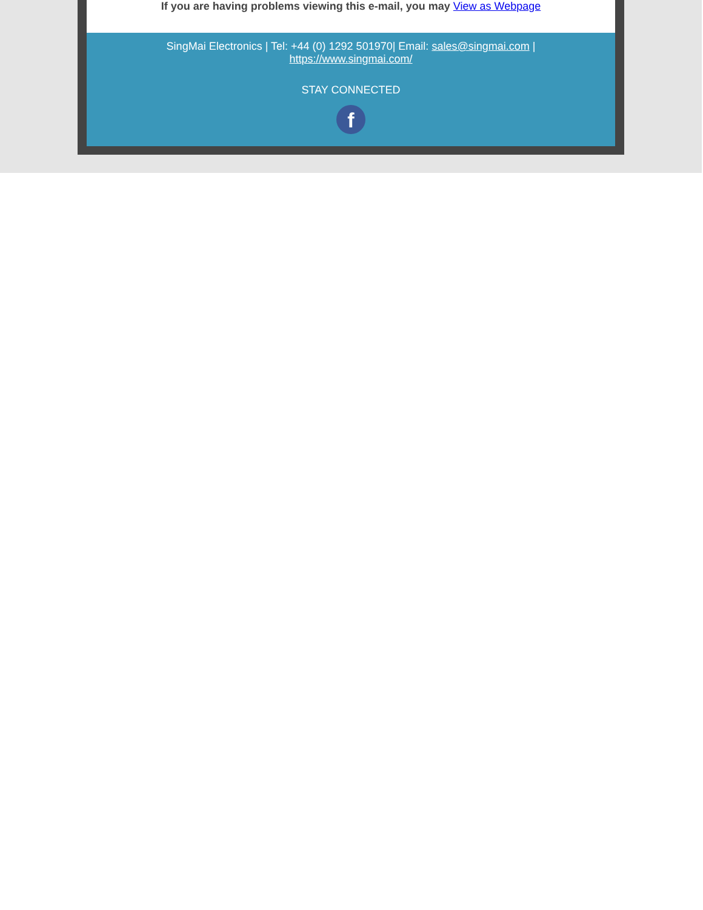If you are having problems viewing this e-mail, you may View as Webpage
SingMai Electronics | Tel: +44 (0) 1292 501970| Email: sales@singmai.com |
https://www.singmai.com/
STAY CONNECTED
f